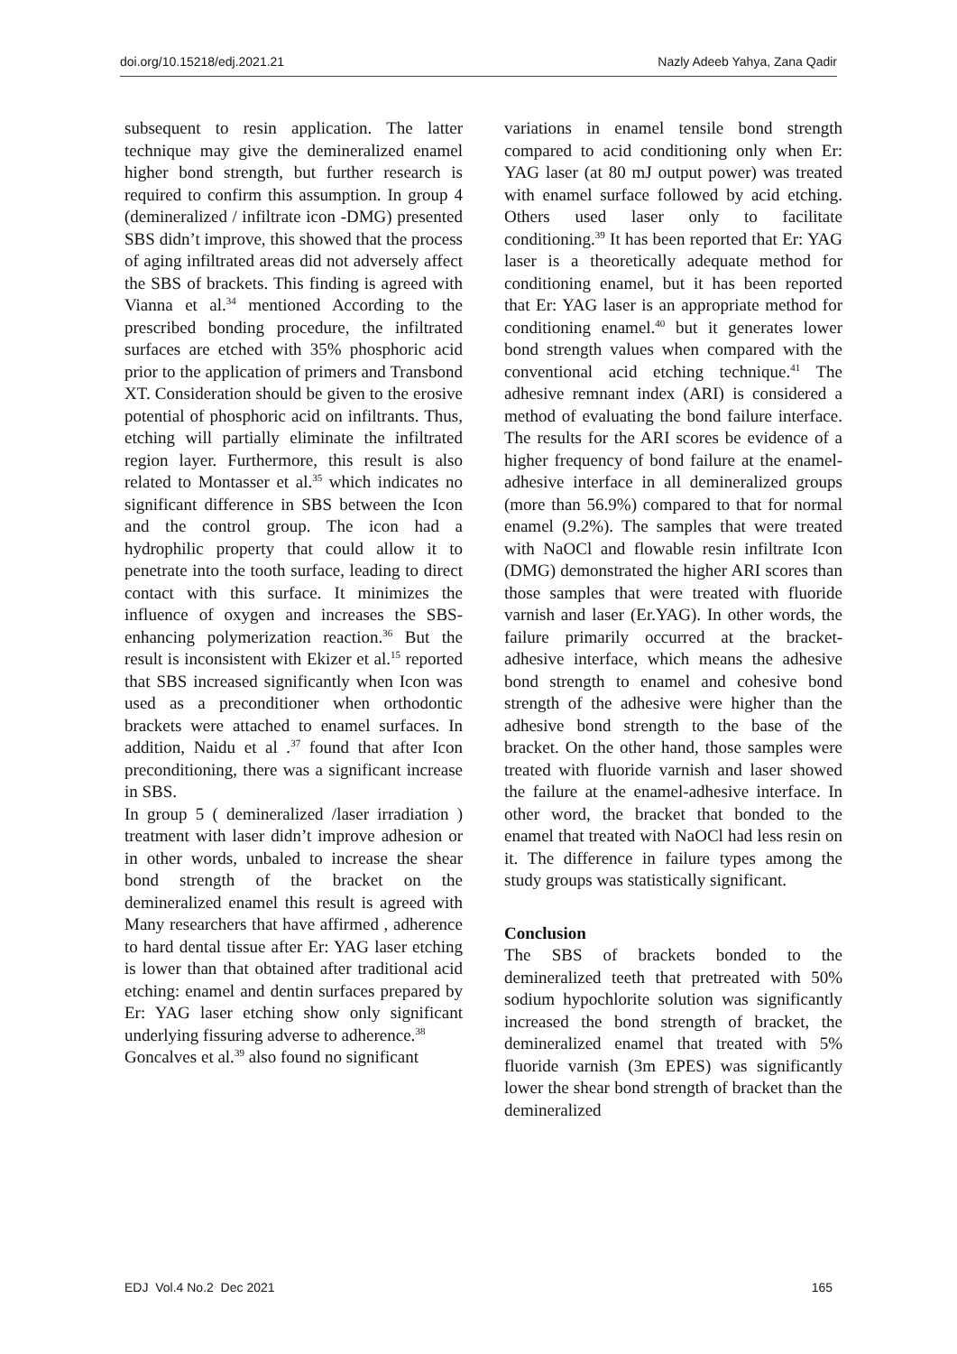doi.org/10.15218/edj.2021.21 Nazly Adeeb Yahya, Zana Qadir
subsequent to resin application. The latter technique may give the demineralized enamel higher bond strength, but further research is required to confirm this assumption. In group 4 (demineralized / infiltrate icon -DMG) presented SBS didn’t improve, this showed that the process of aging infiltrated areas did not adversely affect the SBS of brackets. This finding is agreed with Vianna et al.<sup>34</sup> mentioned According to the prescribed bonding procedure, the infiltrated surfaces are etched with 35% phosphoric acid prior to the application of primers and Transbond XT. Consideration should be given to the erosive potential of phosphoric acid on infiltrants. Thus, etching will partially eliminate the infiltrated region layer. Furthermore, this result is also related to Montasser et al.<sup>35</sup> which indicates no significant difference in SBS between the Icon and the control group. The icon had a hydrophilic property that could allow it to penetrate into the tooth surface, leading to direct contact with this surface. It minimizes the influence of oxygen and increases the SBS-enhancing polymerization reaction.<sup>36</sup> But the result is inconsistent with Ekizer et al.<sup>15</sup> reported that SBS increased significantly when Icon was used as a preconditioner when orthodontic brackets were attached to enamel surfaces. In addition, Naidu et al .<sup>37</sup> found that after Icon preconditioning, there was a significant increase in SBS.
In group 5 ( demineralized /laser irradiation ) treatment with laser didn’t improve adhesion or in other words, unbaled to increase the shear bond strength of the bracket on the demineralized enamel this result is agreed with Many researchers that have affirmed , adherence to hard dental tissue after Er: YAG laser etching is lower than that obtained after traditional acid etching: enamel and dentin surfaces prepared by Er: YAG laser etching show only significant underlying fissuring adverse to adherence.<sup>38</sup>
Goncalves et al.<sup>39</sup> also found no significant
variations in enamel tensile bond strength compared to acid conditioning only when Er: YAG laser (at 80 mJ output power) was treated with enamel surface followed by acid etching. Others used laser only to facilitate conditioning.<sup>39</sup> It has been reported that Er: YAG laser is a theoretically adequate method for conditioning enamel, but it has been reported that Er: YAG laser is an appropriate method for conditioning enamel.<sup>40</sup> but it generates lower bond strength values when compared with the conventional acid etching technique.<sup>41</sup> The adhesive remnant index (ARI) is considered a method of evaluating the bond failure interface. The results for the ARI scores be evidence of a higher frequency of bond failure at the enamel-adhesive interface in all demineralized groups (more than 56.9%) compared to that for normal enamel (9.2%). The samples that were treated with NaOCl and flowable resin infiltrate Icon (DMG) demonstrated the higher ARI scores than those samples that were treated with fluoride varnish and laser (Er.YAG). In other words, the failure primarily occurred at the bracket- adhesive interface, which means the adhesive bond strength to enamel and cohesive bond strength of the adhesive were higher than the adhesive bond strength to the base of the bracket. On the other hand, those samples were treated with fluoride varnish and laser showed the failure at the enamel-adhesive interface. In other word, the bracket that bonded to the enamel that treated with NaOCl had less resin on it. The difference in failure types among the study groups was statistically significant.
Conclusion
The SBS of brackets bonded to the demineralized teeth that pretreated with 50% sodium hypochlorite solution was significantly increased the bond strength of bracket, the demineralized enamel that treated with 5% fluoride varnish (3m EPES) was significantly lower the shear bond strength of bracket than the demineralized
EDJ Vol.4 No.2 Dec 2021 165